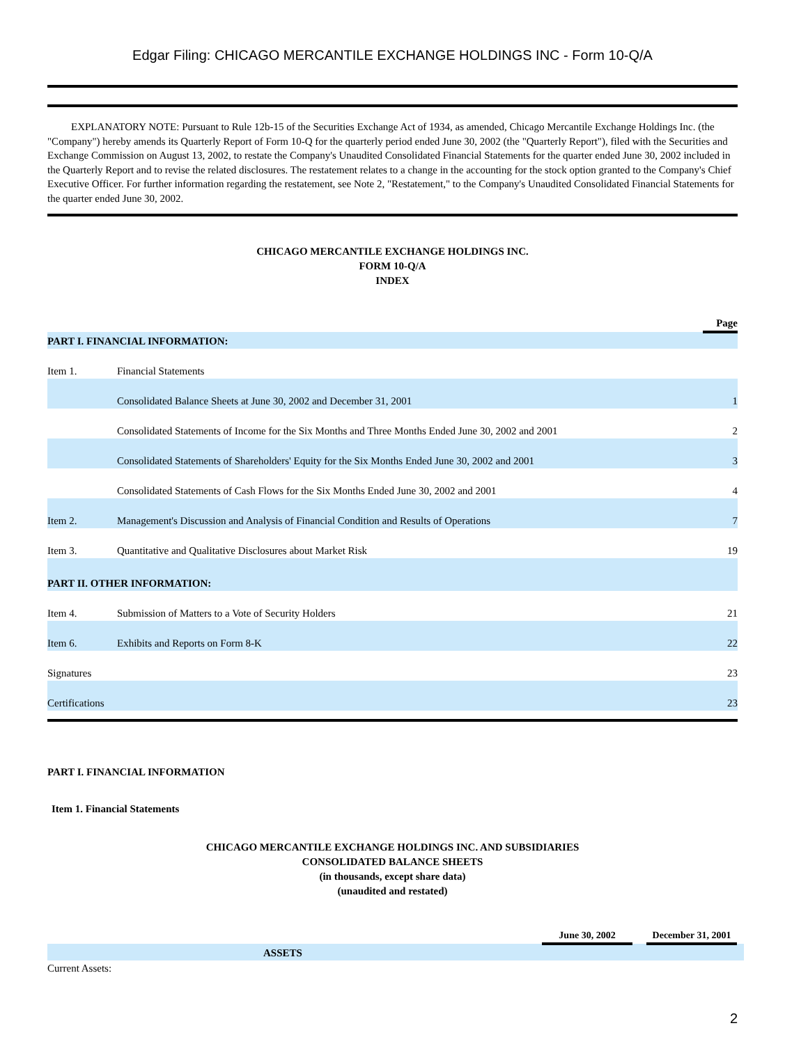Edgar Filing: CHICAGO MERCANTILE EXCHANGE HOLDINGS INC - Form 10-Q/A
EXPLANATORY NOTE: Pursuant to Rule 12b-15 of the Securities Exchange Act of 1934, as amended, Chicago Mercantile Exchange Holdings Inc. (the "Company") hereby amends its Quarterly Report of Form 10-Q for the quarterly period ended June 30, 2002 (the "Quarterly Report"), filed with the Securities and Exchange Commission on August 13, 2002, to restate the Company's Unaudited Consolidated Financial Statements for the quarter ended June 30, 2002 included in the Quarterly Report and to revise the related disclosures. The restatement relates to a change in the accounting for the stock option granted to the Company's Chief Executive Officer. For further information regarding the restatement, see Note 2, "Restatement," to the Company's Unaudited Consolidated Financial Statements for the quarter ended June 30, 2002.
CHICAGO MERCANTILE EXCHANGE HOLDINGS INC.
FORM 10-Q/A
INDEX
| | | Page |
| PART I. FINANCIAL INFORMATION: | | |
| Item 1. | Financial Statements | |
| | Consolidated Balance Sheets at June 30, 2002 and December 31, 2001 | 1 |
| | Consolidated Statements of Income for the Six Months and Three Months Ended June 30, 2002 and 2001 | 2 |
| | Consolidated Statements of Shareholders' Equity for the Six Months Ended June 30, 2002 and 2001 | 3 |
| | Consolidated Statements of Cash Flows for the Six Months Ended June 30, 2002 and 2001 | 4 |
| Item 2. | Management's Discussion and Analysis of Financial Condition and Results of Operations | 7 |
| Item 3. | Quantitative and Qualitative Disclosures about Market Risk | 19 |
| PART II. OTHER INFORMATION: | | |
| Item 4. | Submission of Matters to a Vote of Security Holders | 21 |
| Item 6. | Exhibits and Reports on Form 8-K | 22 |
| Signatures | | 23 |
| Certifications | | 23 |
PART I. FINANCIAL INFORMATION
Item 1. Financial Statements
CHICAGO MERCANTILE EXCHANGE HOLDINGS INC. AND SUBSIDIARIES
CONSOLIDATED BALANCE SHEETS
(in thousands, except share data)
(unaudited and restated)
| | June 30, 2002 | | December 31, 2001 | |
| ASSETS | | | | |
| Current Assets: | | | | |
2